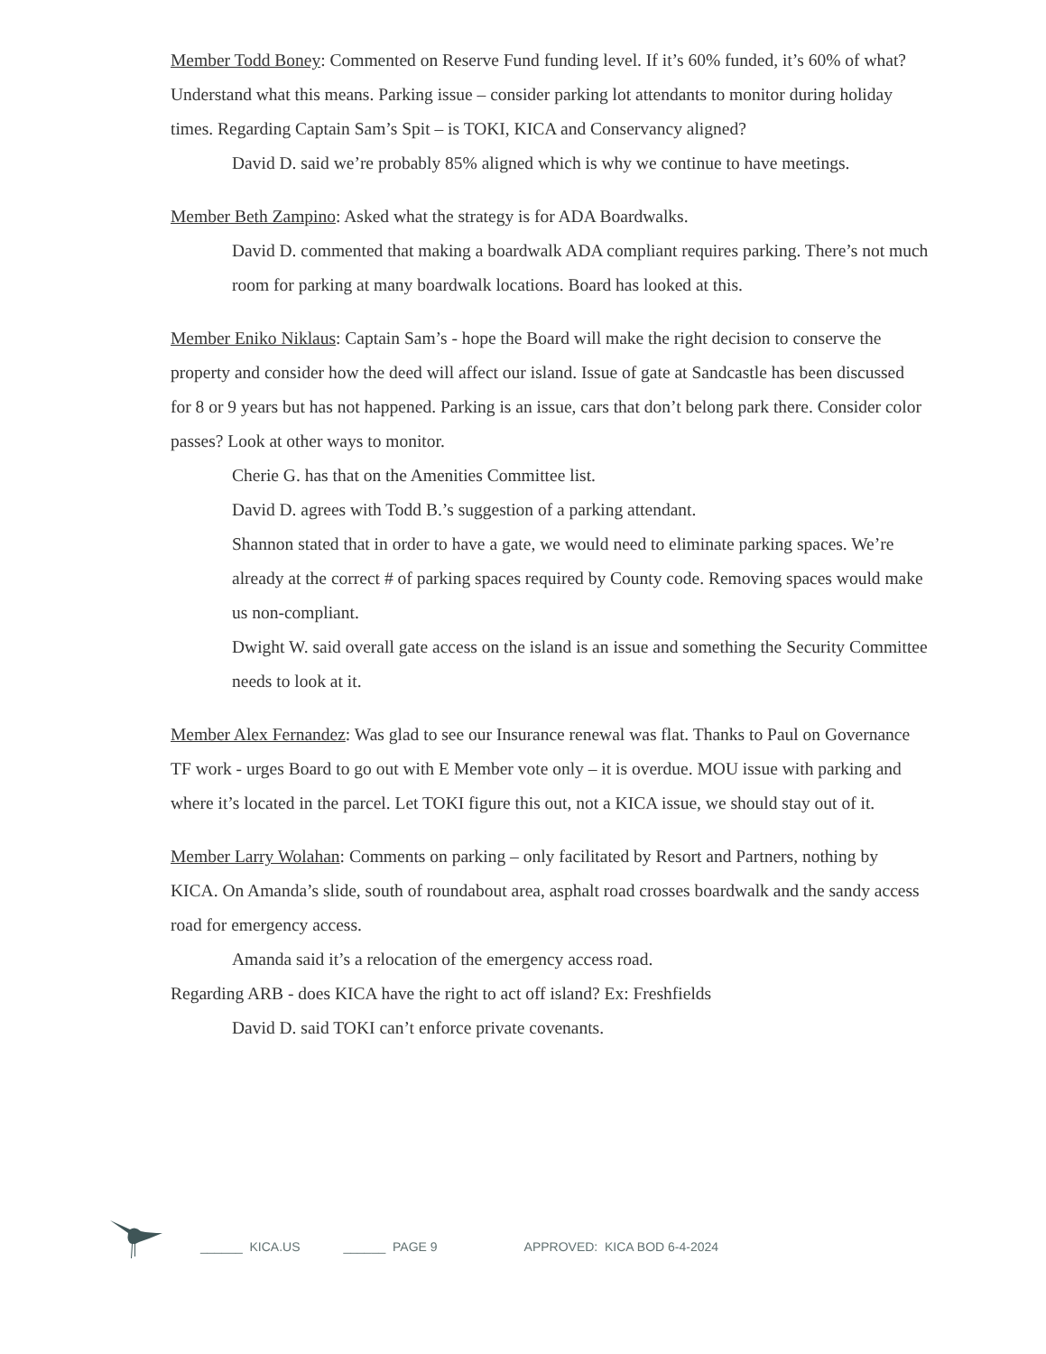Member Todd Boney: Commented on Reserve Fund funding level. If it’s 60% funded, it’s 60% of what? Understand what this means. Parking issue – consider parking lot attendants to monitor during holiday times. Regarding Captain Sam’s Spit – is TOKI, KICA and Conservancy aligned?
David D. said we’re probably 85% aligned which is why we continue to have meetings.
Member Beth Zampino: Asked what the strategy is for ADA Boardwalks.
David D. commented that making a boardwalk ADA compliant requires parking. There’s not much room for parking at many boardwalk locations. Board has looked at this.
Member Eniko Niklaus: Captain Sam’s - hope the Board will make the right decision to conserve the property and consider how the deed will affect our island. Issue of gate at Sandcastle has been discussed for 8 or 9 years but has not happened. Parking is an issue, cars that don’t belong park there. Consider color passes? Look at other ways to monitor.
Cherie G. has that on the Amenities Committee list.
David D. agrees with Todd B.’s suggestion of a parking attendant.
Shannon stated that in order to have a gate, we would need to eliminate parking spaces. We’re already at the correct # of parking spaces required by County code. Removing spaces would make us non-compliant.
Dwight W. said overall gate access on the island is an issue and something the Security Committee needs to look at it.
Member Alex Fernandez: Was glad to see our Insurance renewal was flat. Thanks to Paul on Governance TF work - urges Board to go out with E Member vote only – it is overdue. MOU issue with parking and where it’s located in the parcel. Let TOKI figure this out, not a KICA issue, we should stay out of it.
Member Larry Wolahan: Comments on parking – only facilitated by Resort and Partners, nothing by KICA. On Amanda’s slide, south of roundabout area, asphalt road crosses boardwalk and the sandy access road for emergency access.
Amanda said it’s a relocation of the emergency access road.
Regarding ARB - does KICA have the right to act off island? Ex: Freshfields
David D. said TOKI can’t enforce private covenants.
______ KICA.US ______ PAGE 9 APPROVED: KICA BOD 6-4-2024